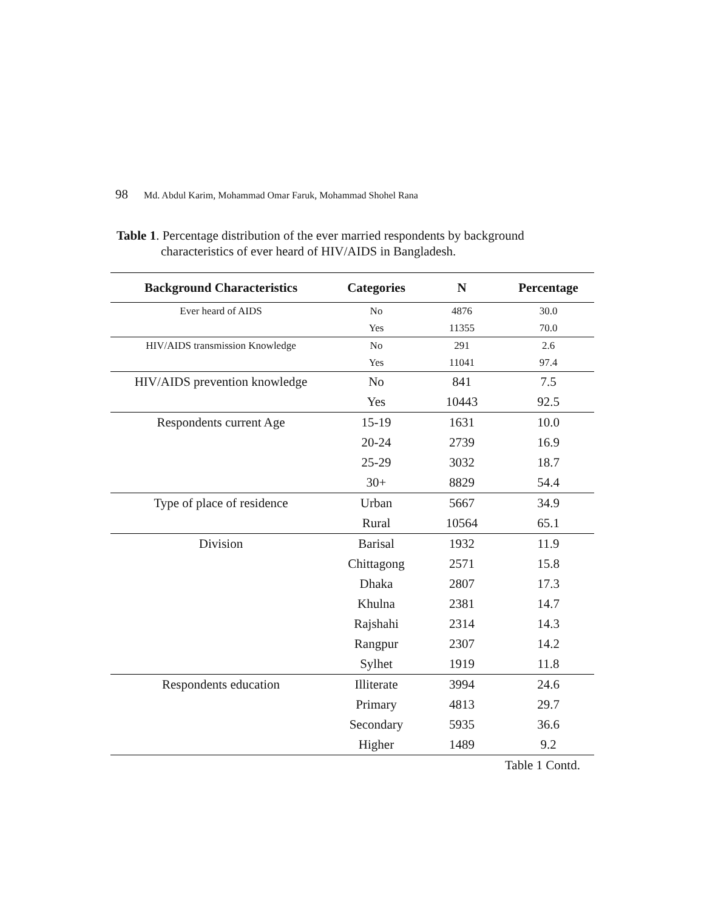98 Md. Abdul Karim, Mohammad Omar Faruk, Mohammad Shohel Rana
Table 1. Percentage distribution of the ever married respondents by background
characteristics of ever heard of HIV/AIDS in Bangladesh.
| Background Characteristics | Categories | N | Percentage |
| --- | --- | --- | --- |
| Ever heard of AIDS | No | 4876 | 30.0 |
| | Yes | 11355 | 70.0 |
| HIV/AIDS transmission Knowledge | No | 291 | 2.6 |
| | Yes | 11041 | 97.4 |
| HIV/AIDS prevention knowledge | No | 841 | 7.5 |
| | Yes | 10443 | 92.5 |
| Respondents current Age | 15-19 | 1631 | 10.0 |
| | 20-24 | 2739 | 16.9 |
| | 25-29 | 3032 | 18.7 |
| | 30+ | 8829 | 54.4 |
| Type of place of residence | Urban | 5667 | 34.9 |
| | Rural | 10564 | 65.1 |
| Division | Barisal | 1932 | 11.9 |
| | Chittagong | 2571 | 15.8 |
| | Dhaka | 2807 | 17.3 |
| | Khulna | 2381 | 14.7 |
| | Rajshahi | 2314 | 14.3 |
| | Rangpur | 2307 | 14.2 |
| | Sylhet | 1919 | 11.8 |
| Respondents education | Illiterate | 3994 | 24.6 |
| | Primary | 4813 | 29.7 |
| | Secondary | 5935 | 36.6 |
| | Higher | 1489 | 9.2 |
Table 1 Contd.